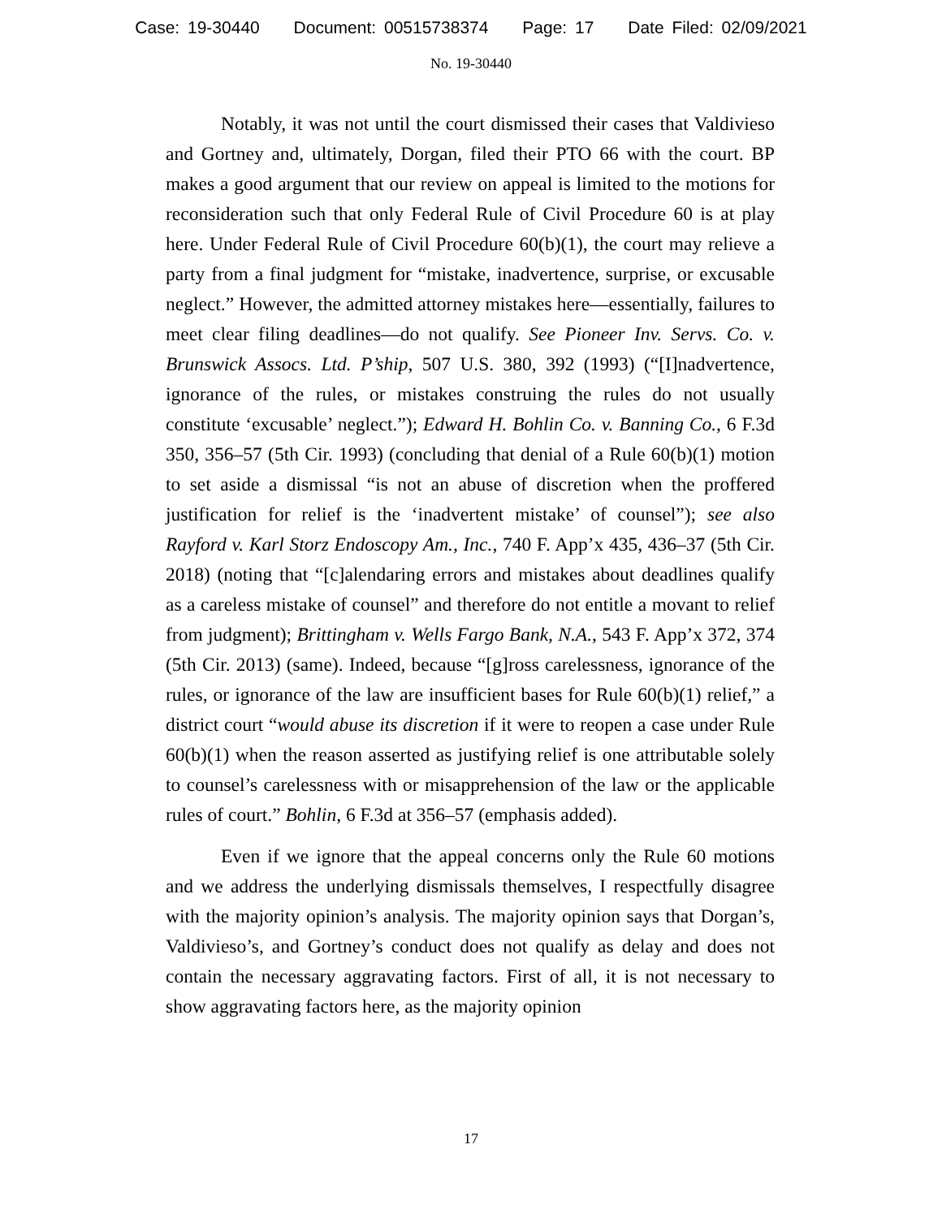Case: 19-30440 Document: 00515738374 Page: 17 Date Filed: 02/09/2021
No. 19-30440
Notably, it was not until the court dismissed their cases that Valdivieso and Gortney and, ultimately, Dorgan, filed their PTO 66 with the court. BP makes a good argument that our review on appeal is limited to the motions for reconsideration such that only Federal Rule of Civil Procedure 60 is at play here. Under Federal Rule of Civil Procedure 60(b)(1), the court may relieve a party from a final judgment for “mistake, inadvertence, surprise, or excusable neglect.” However, the admitted attorney mistakes here—essentially, failures to meet clear filing deadlines—do not qualify. See Pioneer Inv. Servs. Co. v. Brunswick Assocs. Ltd. P’ship, 507 U.S. 380, 392 (1993) (“[I]nadvertence, ignorance of the rules, or mistakes construing the rules do not usually constitute ‘excusable’ neglect.”); Edward H. Bohlin Co. v. Banning Co., 6 F.3d 350, 356–57 (5th Cir. 1993) (concluding that denial of a Rule 60(b)(1) motion to set aside a dismissal “is not an abuse of discretion when the proffered justification for relief is the ‘inadvertent mistake’ of counsel”); see also Rayford v. Karl Storz Endoscopy Am., Inc., 740 F. App’x 435, 436–37 (5th Cir. 2018) (noting that “[c]alendaring errors and mistakes about deadlines qualify as a careless mistake of counsel” and therefore do not entitle a movant to relief from judgment); Brittingham v. Wells Fargo Bank, N.A., 543 F. App’x 372, 374 (5th Cir. 2013) (same). Indeed, because “[g]ross carelessness, ignorance of the rules, or ignorance of the law are insufficient bases for Rule 60(b)(1) relief,” a district court “would abuse its discretion if it were to reopen a case under Rule 60(b)(1) when the reason asserted as justifying relief is one attributable solely to counsel’s carelessness with or misapprehension of the law or the applicable rules of court.” Bohlin, 6 F.3d at 356–57 (emphasis added).
Even if we ignore that the appeal concerns only the Rule 60 motions and we address the underlying dismissals themselves, I respectfully disagree with the majority opinion’s analysis. The majority opinion says that Dorgan’s, Valdivieso’s, and Gortney’s conduct does not qualify as delay and does not contain the necessary aggravating factors. First of all, it is not necessary to show aggravating factors here, as the majority opinion
17